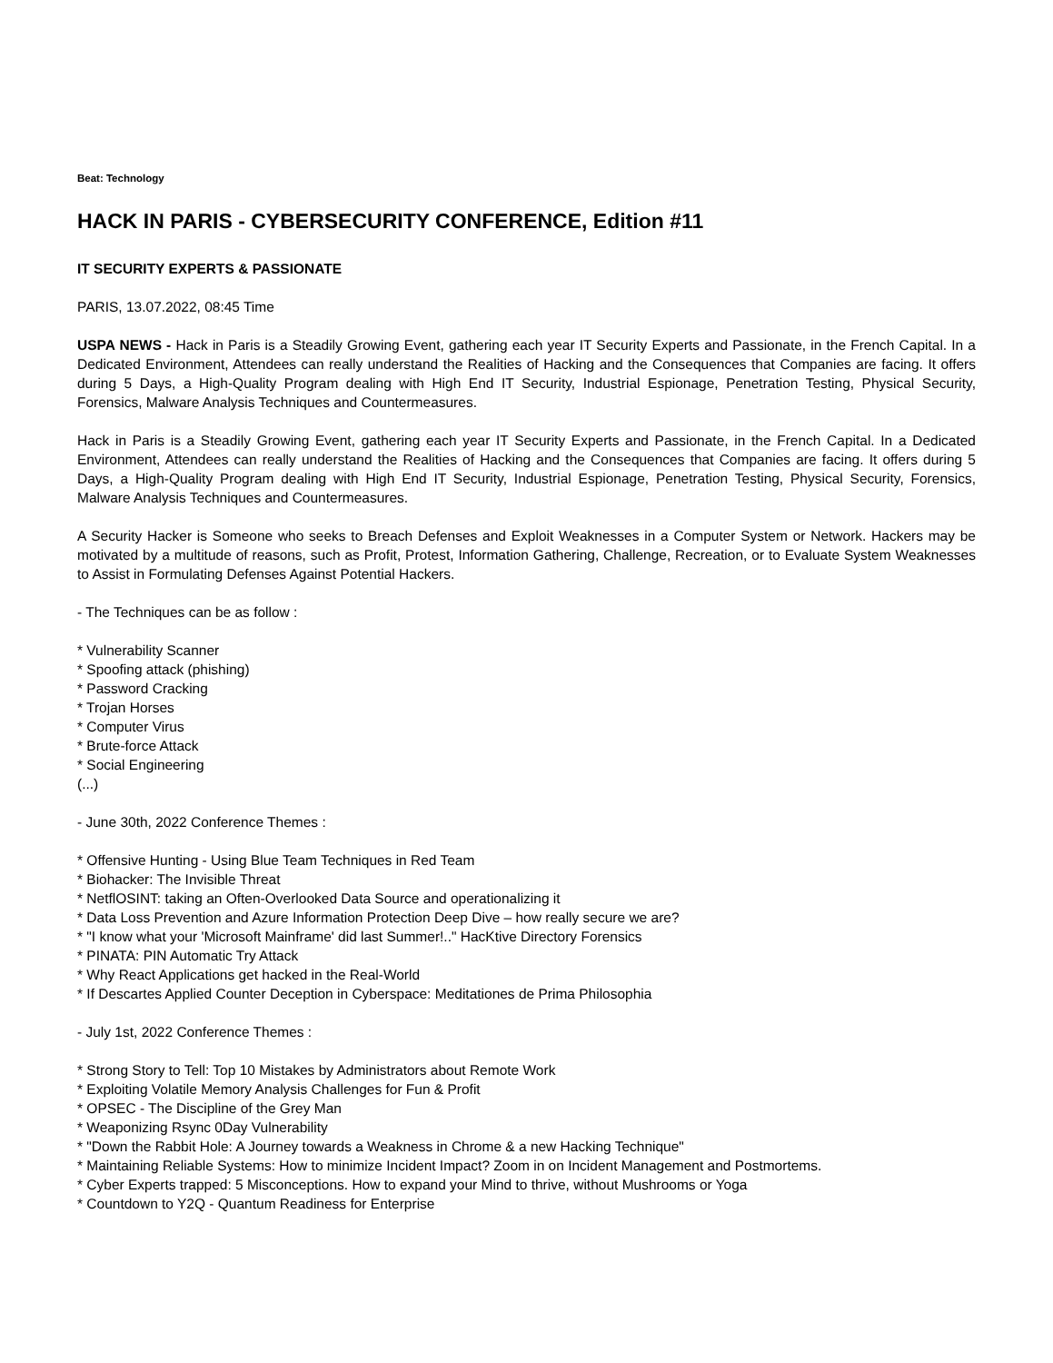Beat: Technology
HACK IN PARIS - CYBERSECURITY CONFERENCE, Edition #11
IT SECURITY EXPERTS & PASSIONATE
PARIS, 13.07.2022, 08:45 Time
USPA NEWS - Hack in Paris is a Steadily Growing Event, gathering each year IT Security Experts and Passionate, in the French Capital. In a Dedicated Environment, Attendees can really understand the Realities of Hacking and the Consequences that Companies are facing. It offers during 5 Days, a High-Quality Program dealing with High End IT Security, Industrial Espionage, Penetration Testing, Physical Security, Forensics, Malware Analysis Techniques and Countermeasures.
Hack in Paris is a Steadily Growing Event, gathering each year IT Security Experts and Passionate, in the French Capital. In a Dedicated Environment, Attendees can really understand the Realities of Hacking and the Consequences that Companies are facing. It offers during 5 Days, a High-Quality Program dealing with High End IT Security, Industrial Espionage, Penetration Testing, Physical Security, Forensics, Malware Analysis Techniques and Countermeasures.
A Security Hacker is Someone who seeks to Breach Defenses and Exploit Weaknesses in a Computer System or Network. Hackers may be motivated by a multitude of reasons, such as Profit, Protest, Information Gathering, Challenge, Recreation, or to Evaluate System Weaknesses to Assist in Formulating Defenses Against Potential Hackers.
- The Techniques can be as follow :
* Vulnerability Scanner
* Spoofing attack (phishing)
* Password Cracking
* Trojan Horses
* Computer Virus
* Brute-force Attack
* Social Engineering
(...)
- June 30th, 2022 Conference Themes :
* Offensive Hunting - Using Blue Team Techniques in Red Team
* Biohacker: The Invisible Threat
* NetflOSINT: taking an Often-Overlooked Data Source and operationalizing it
* Data Loss Prevention and Azure Information Protection Deep Dive – how really secure we are?
* "I know what your 'Microsoft Mainframe' did last Summer!.." HacKtive Directory Forensics
* PINATA: PIN Automatic Try Attack
* Why React Applications get hacked in the Real-World
* If Descartes Applied Counter Deception in Cyberspace: Meditationes de Prima Philosophia
- July 1st, 2022 Conference Themes :
* Strong Story to Tell: Top 10 Mistakes by Administrators about Remote Work
* Exploiting Volatile Memory Analysis Challenges for Fun & Profit
* OPSEC - The Discipline of the Grey Man
* Weaponizing Rsync 0Day Vulnerability
* "Down the Rabbit Hole: A Journey towards a Weakness in Chrome & a new Hacking Technique"
* Maintaining Reliable Systems: How to minimize Incident Impact? Zoom in on Incident Management and Postmortems.
* Cyber Experts trapped: 5 Misconceptions. How to expand your Mind to thrive, without Mushrooms or Yoga
* Countdown to Y2Q - Quantum Readiness for Enterprise